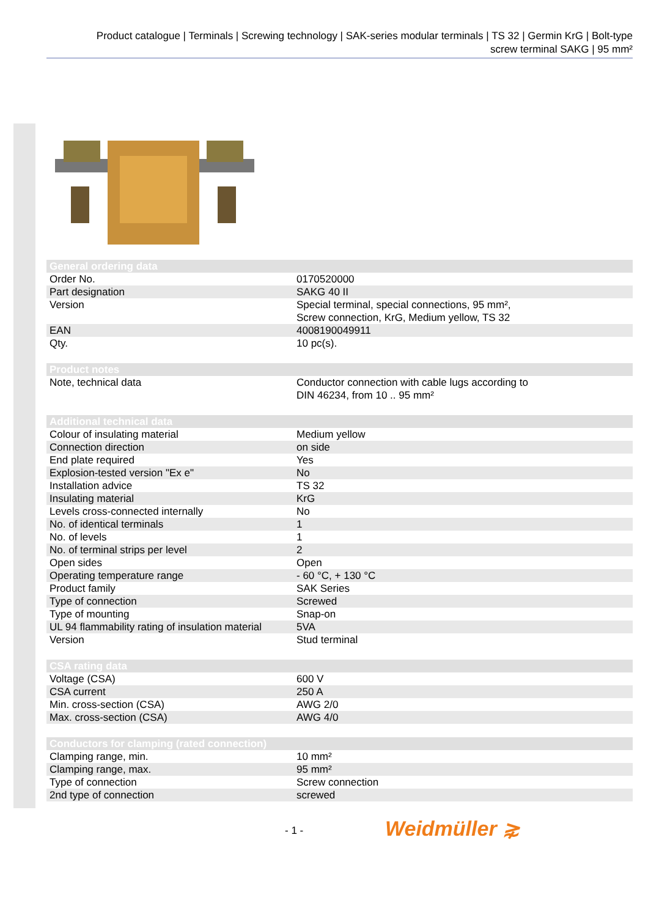Product catalogue | Terminals | Screwing technology | SAK-series modular terminals | TS 32 | Germin KrG | Bolt-type
screw terminal SAKG | 95 mm²
| General ordering data | |
| --- | --- |
| Order No. | 0170520000 |
| Part designation | SAKG 40 II |
| Version | Special terminal, special connections, 95 mm², Screw connection, KrG, Medium yellow, TS 32 |
| EAN | 4008190049911 |
| Qty. | 10 pc(s). |
| Product notes | |
| Note, technical data | Conductor connection with cable lugs according to DIN 46234, from 10 .. 95 mm² |
| Additional technical data | |
| Colour of insulating material | Medium yellow |
| Connection direction | on side |
| End plate required | Yes |
| Explosion-tested version "Ex e" | No |
| Installation advice | TS 32 |
| Insulating material | KrG |
| Levels cross-connected internally | No |
| No. of identical terminals | 1 |
| No. of levels | 1 |
| No. of terminal strips per level | 2 |
| Open sides | Open |
| Operating temperature range | - 60 °C, + 130 °C |
| Product family | SAK Series |
| Type of connection | Screwed |
| Type of mounting | Snap-on |
| UL 94 flammability rating of insulation material | 5VA |
| Version | Stud terminal |
| CSA rating data | |
| Voltage (CSA) | 600 V |
| CSA current | 250 A |
| Min. cross-section (CSA) | AWG 2/0 |
| Max. cross-section (CSA) | AWG 4/0 |
| Conductors for clamping (rated connection) | |
| Clamping range, min. | 10 mm² |
| Clamping range, max. | 95 mm² |
| Type of connection | Screw connection |
| 2nd type of connection | screwed |
- 1 - Weidmüller ⋧